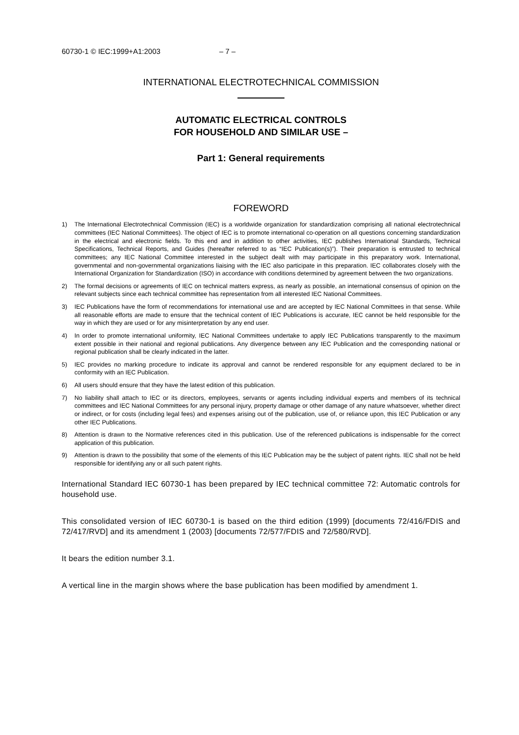60730-1 © IEC:1999+A1:2003 – 7 –
INTERNATIONAL ELECTROTECHNICAL COMMISSION
AUTOMATIC ELECTRICAL CONTROLS
FOR HOUSEHOLD AND SIMILAR USE –
Part 1: General requirements
FOREWORD
1) The International Electrotechnical Commission (IEC) is a worldwide organization for standardization comprising all national electrotechnical committees (IEC National Committees). The object of IEC is to promote international co-operation on all questions concerning standardization in the electrical and electronic fields. To this end and in addition to other activities, IEC publishes International Standards, Technical Specifications, Technical Reports, and Guides (hereafter referred to as “IEC Publication(s)”). Their preparation is entrusted to technical committees; any IEC National Committee interested in the subject dealt with may participate in this preparatory work. International, governmental and non-governmental organizations liaising with the IEC also participate in this preparation. IEC collaborates closely with the International Organization for Standardization (ISO) in accordance with conditions determined by agreement between the two organizations.
2) The formal decisions or agreements of IEC on technical matters express, as nearly as possible, an international consensus of opinion on the relevant subjects since each technical committee has representation from all interested IEC National Committees.
3) IEC Publications have the form of recommendations for international use and are accepted by IEC National Committees in that sense. While all reasonable efforts are made to ensure that the technical content of IEC Publications is accurate, IEC cannot be held responsible for the way in which they are used or for any misinterpretation by any end user.
4) In order to promote international uniformity, IEC National Committees undertake to apply IEC Publications transparently to the maximum extent possible in their national and regional publications. Any divergence between any IEC Publication and the corresponding national or regional publication shall be clearly indicated in the latter.
5) IEC provides no marking procedure to indicate its approval and cannot be rendered responsible for any equipment declared to be in conformity with an IEC Publication.
6) All users should ensure that they have the latest edition of this publication.
7) No liability shall attach to IEC or its directors, employees, servants or agents including individual experts and members of its technical committees and IEC National Committees for any personal injury, property damage or other damage of any nature whatsoever, whether direct or indirect, or for costs (including legal fees) and expenses arising out of the publication, use of, or reliance upon, this IEC Publication or any other IEC Publications.
8) Attention is drawn to the Normative references cited in this publication. Use of the referenced publications is indispensable for the correct application of this publication.
9) Attention is drawn to the possibility that some of the elements of this IEC Publication may be the subject of patent rights. IEC shall not be held responsible for identifying any or all such patent rights.
International Standard IEC 60730-1 has been prepared by IEC technical committee 72: Automatic controls for household use.
This consolidated version of IEC 60730-1 is based on the third edition (1999) [documents 72/416/FDIS and 72/417/RVD] and its amendment 1 (2003) [documents 72/577/FDIS and 72/580/RVD].
It bears the edition number 3.1.
A vertical line in the margin shows where the base publication has been modified by amendment 1.